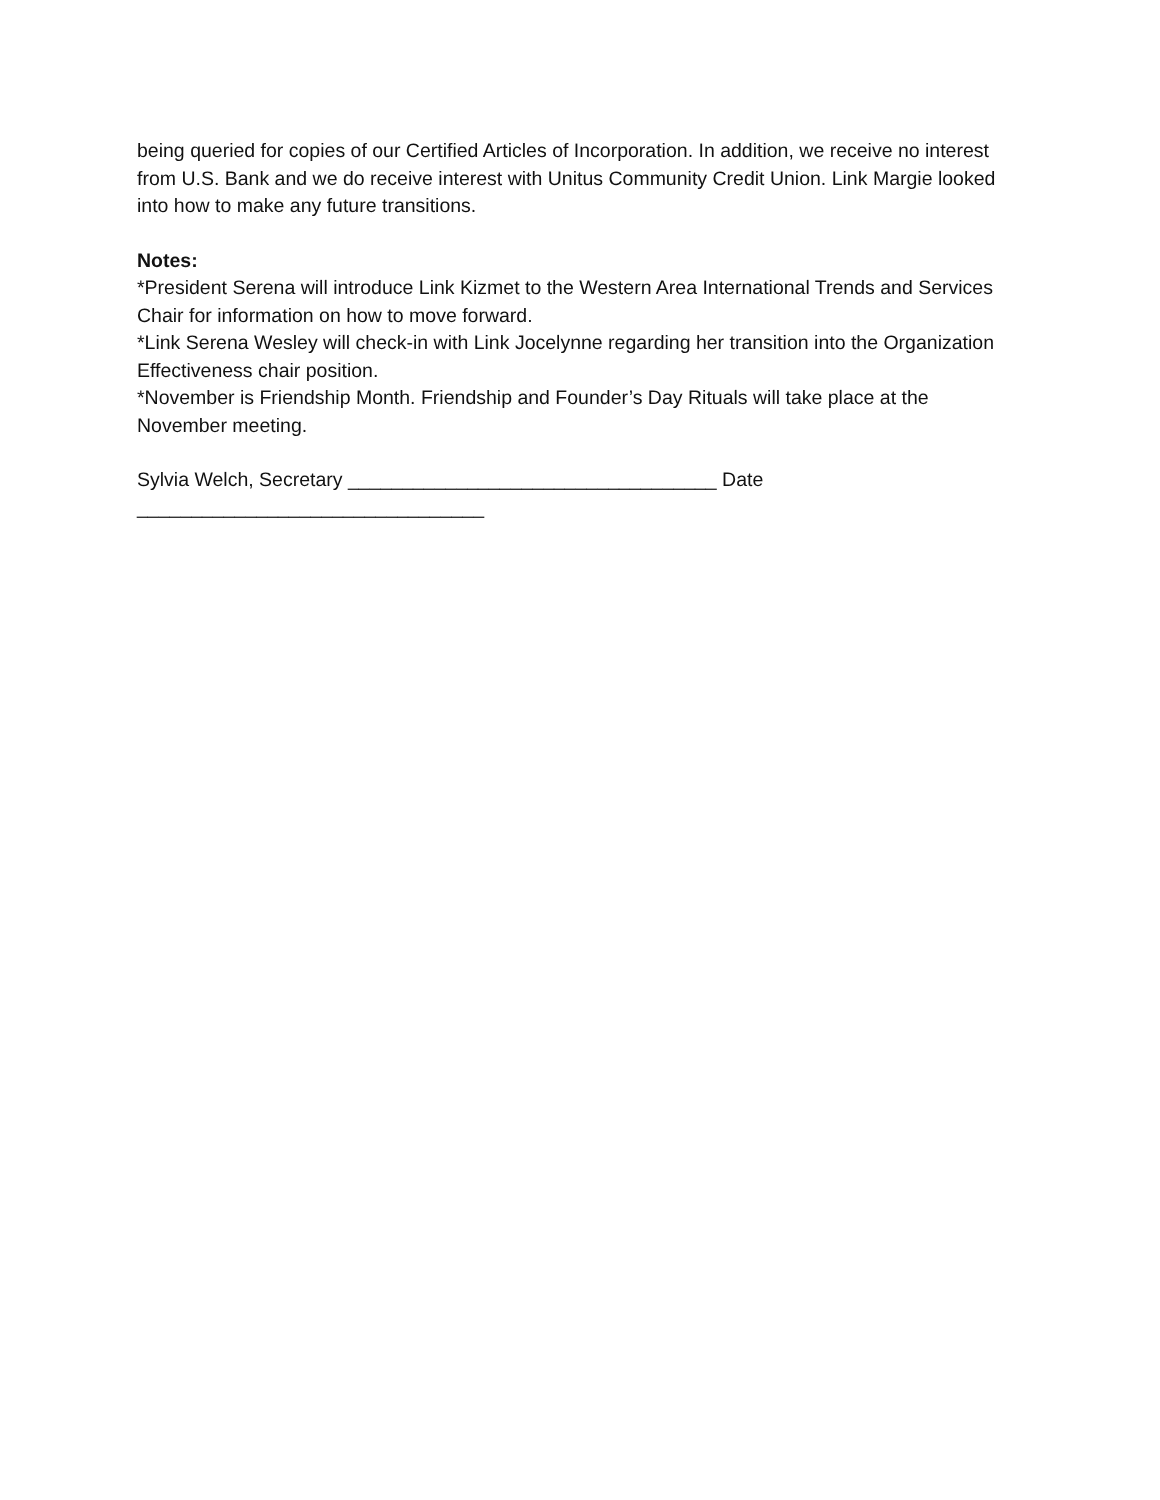being queried for copies of our Certified Articles of Incorporation. In addition, we receive no interest from U.S. Bank and we do receive interest with Unitus Community Credit Union. Link Margie looked into how to make any future transitions.
Notes:
*President Serena will introduce Link Kizmet to the Western Area International Trends and Services Chair for information on how to move forward.
*Link Serena Wesley will check-in with Link Jocelynne regarding her transition into the Organization Effectiveness chair position.
*November is Friendship Month. Friendship and Founder’s Day Rituals will take place at the November meeting.
Sylvia Welch, Secretary __________________________________ Date ________________________________